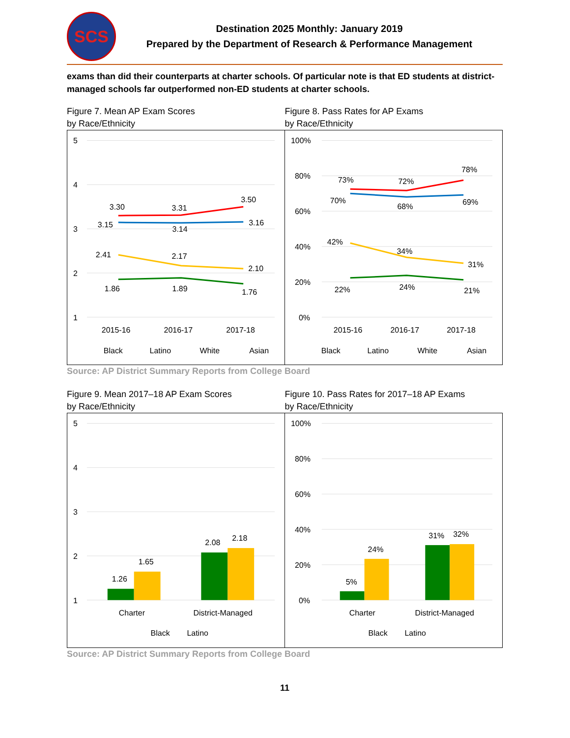SCS
Destination 2025 Monthly: January 2019
Prepared by the Department of Research & Performance Management
exams than did their counterparts at charter schools. Of particular note is that ED students at district-managed schools far outperformed non-ED students at charter schools.
Figure 7. Mean AP Exam Scores
by Race/Ethnicity
Figure 8. Pass Rates for AP Exams
by Race/Ethnicity
5
4
3
2
1
3.30
3.31
3.50
3.15
3.14
3.16
2.41
2.17
2.10
1.86
1.89
1.76
2015-16
2016-17
2017-18
Black
Latino
White
Asian
100%
80%
60%
40%
20%
0%
73%
72%
78%
70%
68%
69%
42%
34%
31%
22%
24%
21%
2015-16
2016-17
2017-18
Black
Latino
White
Asian
Source: AP District Summary Reports from College Board
Figure 9. Mean 2017–18 AP Exam Scores
by Race/Ethnicity
Figure 10. Pass Rates for 2017–18 AP Exams
by Race/Ethnicity
5
4
3
2
1
1.26
1.65
2.08
2.18
Charter
District-Managed
Black
Latino
100%
80%
60%
40%
20%
0%
5%
24%
31%
32%
Charter
District-Managed
Black
Latino
Source: AP District Summary Reports from College Board
11